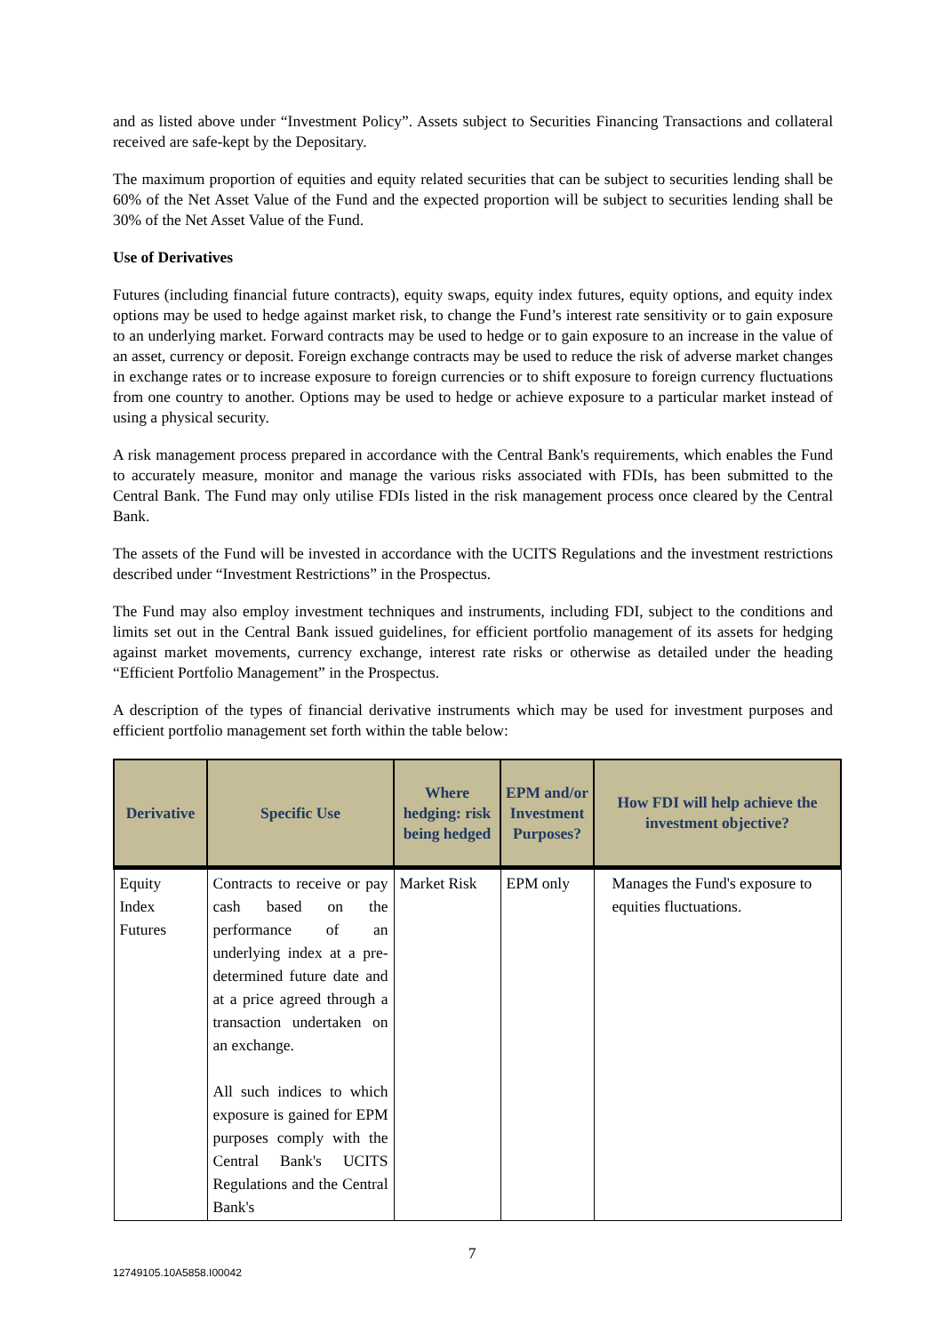and as listed above under “Investment Policy”. Assets subject to Securities Financing Transactions and collateral received are safe-kept by the Depositary.
The maximum proportion of equities and equity related securities that can be subject to securities lending shall be 60% of the Net Asset Value of the Fund and the expected proportion will be subject to securities lending shall be 30% of the Net Asset Value of the Fund.
Use of Derivatives
Futures (including financial future contracts), equity swaps, equity index futures, equity options, and equity index options may be used to hedge against market risk, to change the Fund’s interest rate sensitivity or to gain exposure to an underlying market. Forward contracts may be used to hedge or to gain exposure to an increase in the value of an asset, currency or deposit. Foreign exchange contracts may be used to reduce the risk of adverse market changes in exchange rates or to increase exposure to foreign currencies or to shift exposure to foreign currency fluctuations from one country to another. Options may be used to hedge or achieve exposure to a particular market instead of using a physical security.
A risk management process prepared in accordance with the Central Bank's requirements, which enables the Fund to accurately measure, monitor and manage the various risks associated with FDIs, has been submitted to the Central Bank. The Fund may only utilise FDIs listed in the risk management process once cleared by the Central Bank.
The assets of the Fund will be invested in accordance with the UCITS Regulations and the investment restrictions described under “Investment Restrictions” in the Prospectus.
The Fund may also employ investment techniques and instruments, including FDI, subject to the conditions and limits set out in the Central Bank issued guidelines, for efficient portfolio management of its assets for hedging against market movements, currency exchange, interest rate risks or otherwise as detailed under the heading “Efficient Portfolio Management” in the Prospectus.
A description of the types of financial derivative instruments which may be used for investment purposes and efficient portfolio management set forth within the table below:
| Derivative | Specific Use | Where hedging: risk being hedged | EPM and/or Investment Purposes? | How FDI will help achieve the investment objective? |
| --- | --- | --- | --- | --- |
| Equity Index Futures | Contracts to receive or pay cash based on the performance of an underlying index at a pre-determined future date and at a price agreed through a transaction undertaken on an exchange. All such indices to which exposure is gained for EPM purposes comply with the Central Bank's UCITS Regulations and the Central Bank's | Market Risk | EPM only | Manages the Fund's exposure to equities fluctuations. |
7
12749105.10A5858.I00042